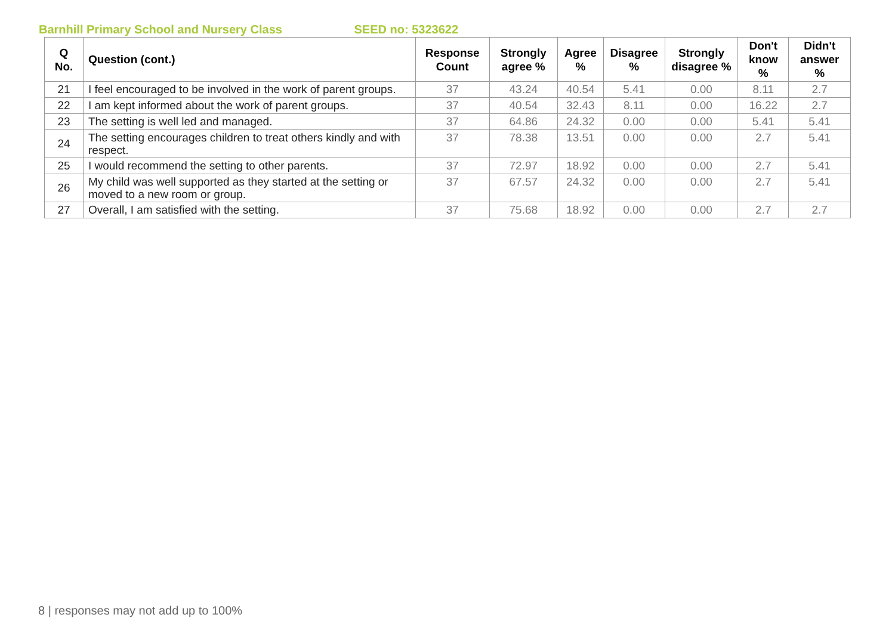Barnhill Primary School and Nursery Class SEED no: 5323622
| Q No. | Question (cont.) | Response Count | Strongly agree % | Agree % | Disagree % | Strongly disagree % | Don't know % | Didn't answer % |
| --- | --- | --- | --- | --- | --- | --- | --- | --- |
| 21 | I feel encouraged to be involved in the work of parent groups. | 37 | 43.24 | 40.54 | 5.41 | 0.00 | 8.11 | 2.7 |
| 22 | I am kept informed about the work of parent groups. | 37 | 40.54 | 32.43 | 8.11 | 0.00 | 16.22 | 2.7 |
| 23 | The setting is well led and managed. | 37 | 64.86 | 24.32 | 0.00 | 0.00 | 5.41 | 5.41 |
| 24 | The setting encourages children to treat others kindly and with respect. | 37 | 78.38 | 13.51 | 0.00 | 0.00 | 2.7 | 5.41 |
| 25 | I would recommend the setting to other parents. | 37 | 72.97 | 18.92 | 0.00 | 0.00 | 2.7 | 5.41 |
| 26 | My child was well supported as they started at the setting or moved to a new room or group. | 37 | 67.57 | 24.32 | 0.00 | 0.00 | 2.7 | 5.41 |
| 27 | Overall, I am satisfied with the setting. | 37 | 75.68 | 18.92 | 0.00 | 0.00 | 2.7 | 2.7 |
8 | responses may not add up to 100%